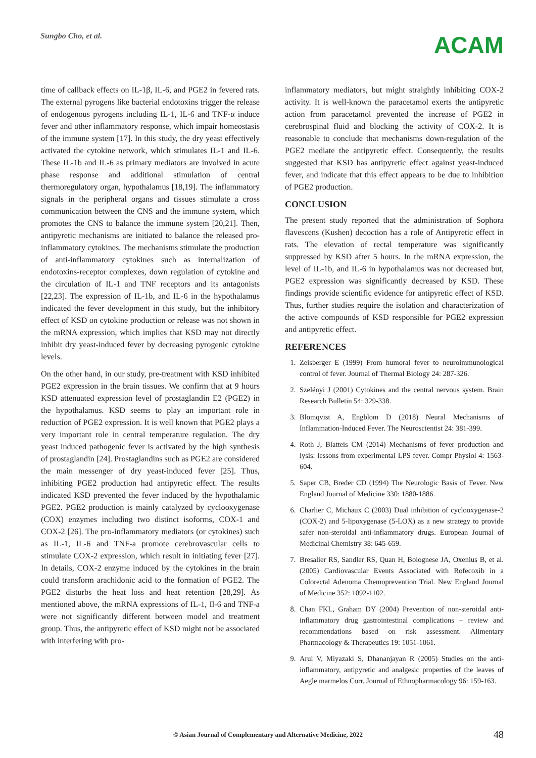Sungbo Cho, et al. ACAM
time of callback effects on IL-1β, IL-6, and PGE2 in fevered rats. The external pyrogens like bacterial endotoxins trigger the release of endogenous pyrogens including IL-1, IL-6 and TNF-α induce fever and other inflammatory response, which impair homeostasis of the immune system [17]. In this study, the dry yeast effectively activated the cytokine network, which stimulates IL-1 and IL-6. These IL-1b and IL-6 as primary mediators are involved in acute phase response and additional stimulation of central thermoregulatory organ, hypothalamus [18,19]. The inflammatory signals in the peripheral organs and tissues stimulate a cross communication between the CNS and the immune system, which promotes the CNS to balance the immune system [20,21]. Then, antipyretic mechanisms are initiated to balance the released pro-inflammatory cytokines. The mechanisms stimulate the production of anti-inflammatory cytokines such as internalization of endotoxins-receptor complexes, down regulation of cytokine and the circulation of IL-1 and TNF receptors and its antagonists [22,23]. The expression of IL-1b, and IL-6 in the hypothalamus indicated the fever development in this study, but the inhibitory effect of KSD on cytokine production or release was not shown in the mRNA expression, which implies that KSD may not directly inhibit dry yeast-induced fever by decreasing pyrogenic cytokine levels.
On the other hand, in our study, pre-treatment with KSD inhibited PGE2 expression in the brain tissues. We confirm that at 9 hours KSD attenuated expression level of prostaglandin E2 (PGE2) in the hypothalamus. KSD seems to play an important role in reduction of PGE2 expression. It is well known that PGE2 plays a very important role in central temperature regulation. The dry yeast induced pathogenic fever is activated by the high synthesis of prostaglandin [24]. Prostaglandins such as PGE2 are considered the main messenger of dry yeast-induced fever [25]. Thus, inhibiting PGE2 production had antipyretic effect. The results indicated KSD prevented the fever induced by the hypothalamic PGE2. PGE2 production is mainly catalyzed by cyclooxygenase (COX) enzymes including two distinct isoforms, COX-1 and COX-2 [26]. The pro-inflammatory mediators (or cytokines) such as IL-1, IL-6 and TNF-a promote cerebrovascular cells to stimulate COX-2 expression, which result in initiating fever [27]. In details, COX-2 enzyme induced by the cytokines in the brain could transform arachidonic acid to the formation of PGE2. The PGE2 disturbs the heat loss and heat retention [28,29]. As mentioned above, the mRNA expressions of IL-1, Il-6 and TNF-a were not significantly different between model and treatment group. Thus, the antipyretic effect of KSD might not be associated with interfering with pro-
inflammatory mediators, but might straightly inhibiting COX-2 activity. It is well-known the paracetamol exerts the antipyretic action from paracetamol prevented the increase of PGE2 in cerebrospinal fluid and blocking the activity of COX-2. It is reasonable to conclude that mechanisms down-regulation of the PGE2 mediate the antipyretic effect. Consequently, the results suggested that KSD has antipyretic effect against yeast-induced fever, and indicate that this effect appears to be due to inhibition of PGE2 production.
CONCLUSION
The present study reported that the administration of Sophora flavescens (Kushen) decoction has a role of Antipyretic effect in rats. The elevation of rectal temperature was significantly suppressed by KSD after 5 hours. In the mRNA expression, the level of IL-1b, and IL-6 in hypothalamus was not decreased but, PGE2 expression was significantly decreased by KSD. These findings provide scientific evidence for antipyretic effect of KSD. Thus, further studies require the isolation and characterization of the active compounds of KSD responsible for PGE2 expression and antipyretic effect.
REFERENCES
1. Zeisberger E (1999) From humoral fever to neuroimmunological control of fever. Journal of Thermal Biology 24: 287-326.
2. Szelényi J (2001) Cytokines and the central nervous system. Brain Research Bulletin 54: 329-338.
3. Blomqvist A, Engblom D (2018) Neural Mechanisms of Inflammation-Induced Fever. The Neuroscientist 24: 381-399.
4. Roth J, Blatteis CM (2014) Mechanisms of fever production and lysis: lessons from experimental LPS fever. Compr Physiol 4: 1563-604.
5. Saper CB, Breder CD (1994) The Neurologic Basis of Fever. New England Journal of Medicine 330: 1880-1886.
6. Charlier C, Michaux C (2003) Dual inhibition of cyclooxygenase-2 (COX-2) and 5-lipoxygenase (5-LOX) as a new strategy to provide safer non-steroidal anti-inflammatory drugs. European Journal of Medicinal Chemistry 38: 645-659.
7. Bresalier RS, Sandler RS, Quan H, Bolognese JA, Oxenius B, et al. (2005) Cardiovascular Events Associated with Rofecoxib in a Colorectal Adenoma Chemoprevention Trial. New England Journal of Medicine 352: 1092-1102.
8. Chan FKL, Graham DY (2004) Prevention of non-steroidal anti-inflammatory drug gastrointestinal complications – review and recommendations based on risk assessment. Alimentary Pharmacology & Therapeutics 19: 1051-1061.
9. Arul V, Miyazaki S, Dhananjayan R (2005) Studies on the anti-inflammatory, antipyretic and analgesic properties of the leaves of Aegle marmelos Corr. Journal of Ethnopharmacology 96: 159-163.
© Asian Journal of Complementary and Alternative Medicine, 2022 48